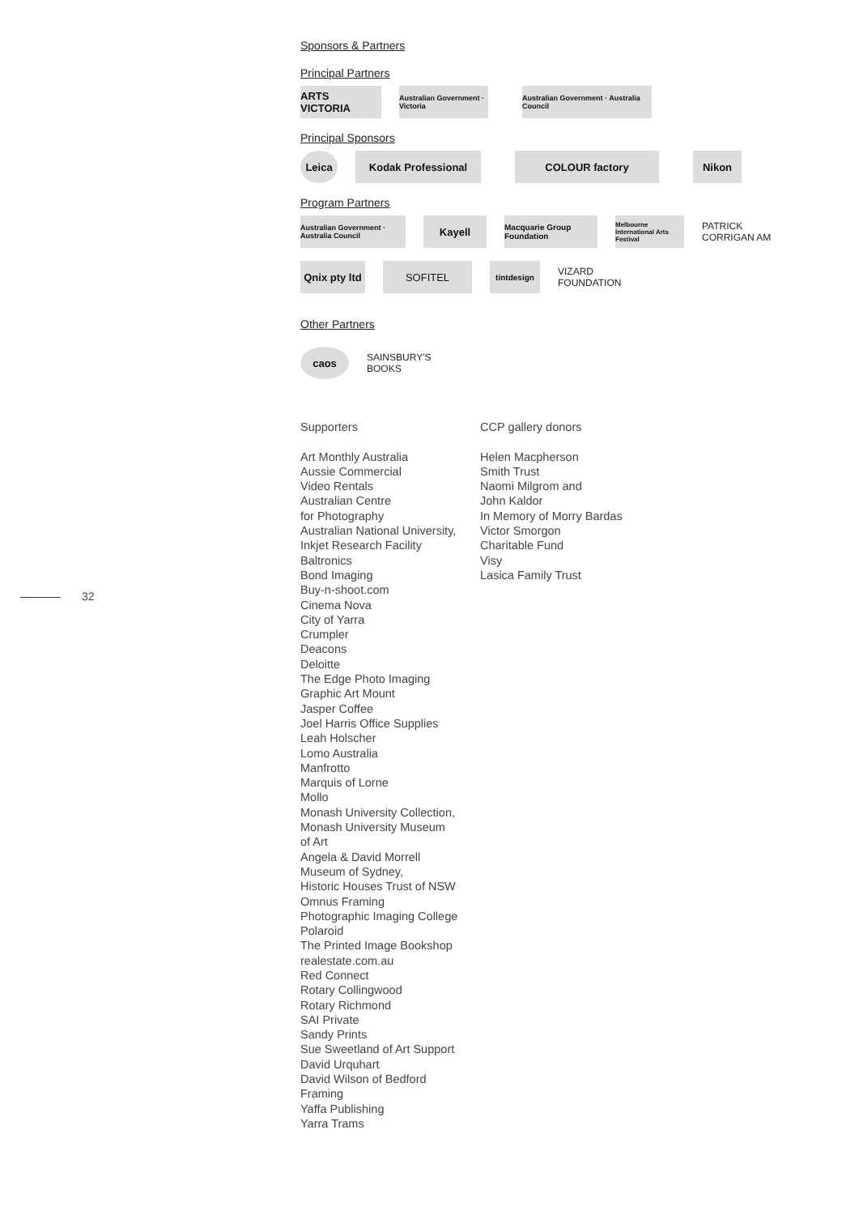32
Sponsors & Partners
Principal Partners
ARTS VICTORIA
Australian Government · Victoria
Australian Government · Australia Council
Principal Sponsors
Leica Kodak Professional COLOUR factory Nikon
Program Partners
Australian Government · Australia Council
Kayell
Macquarie Group Foundation
Melbourne International Arts Festival
PATRICK
CORRIGAN AM
Qnix pty ltd
SOFITEL
tintdesign
VIZARD
FOUNDATION
Other Partners
caos
SAINSBURY'S
BOOKS
Supporters
Art Monthly Australia
Aussie Commercial
Video Rentals
Australian Centre
for Photography
Australian National University,
Inkjet Research Facility
Baltronics
Bond Imaging
Buy-n-shoot.com
Cinema Nova
City of Yarra
Crumpler
Deacons
Deloitte
The Edge Photo Imaging
Graphic Art Mount
Jasper Coffee
Joel Harris Office Supplies
Leah Holscher
Lomo Australia
Manfrotto
Marquis of Lorne
Mollo
Monash University Collection,
Monash University Museum
of Art
Angela & David Morrell
Museum of Sydney,
Historic Houses Trust of NSW
Omnus Framing
Photographic Imaging College
Polaroid
The Printed Image Bookshop
realestate.com.au
Red Connect
Rotary Collingwood
Rotary Richmond
SAI Private
Sandy Prints
Sue Sweetland of Art Support
David Urquhart
David Wilson of Bedford
Framing
Yaffa Publishing
Yarra Trams
CCP gallery donors
Helen Macpherson
Smith Trust
Naomi Milgrom and
John Kaldor
In Memory of Morry Bardas
Victor Smorgon
Charitable Fund
Visy
Lasica Family Trust